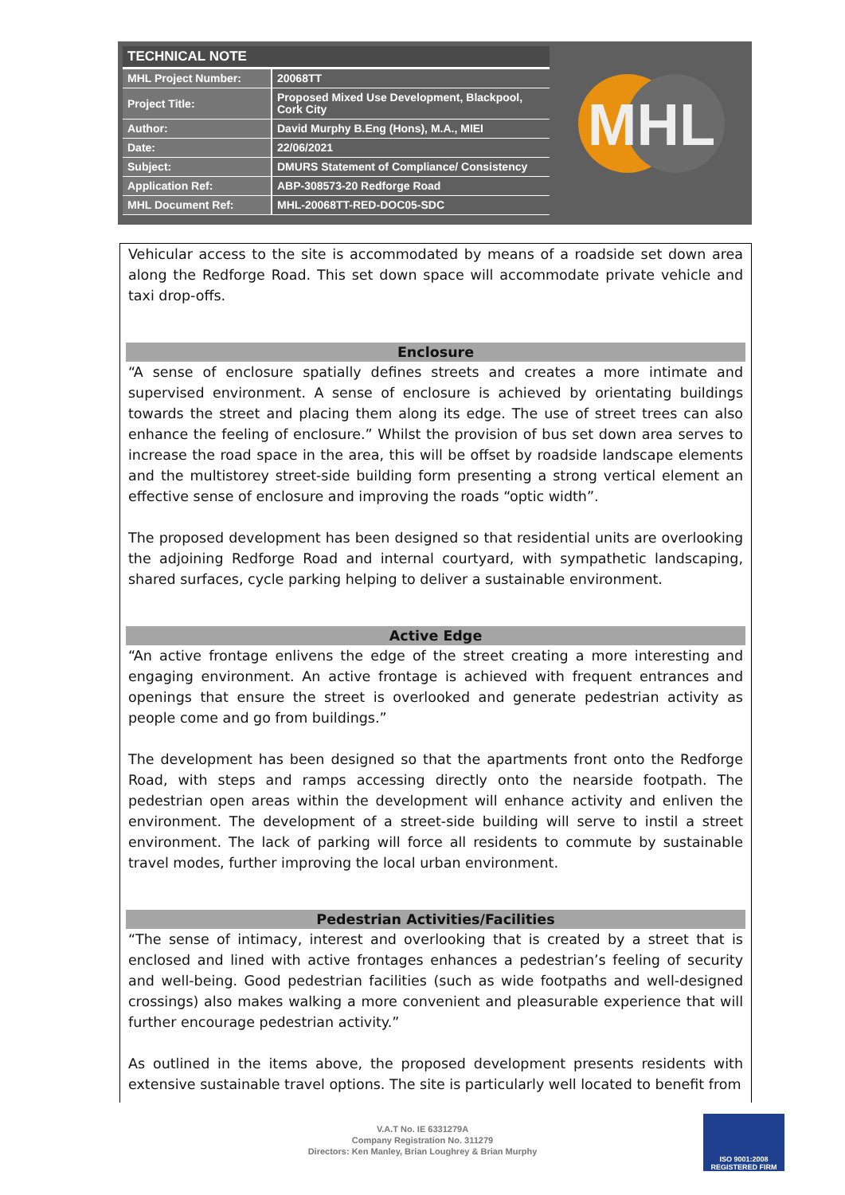| TECHNICAL NOTE | |
| --- | --- |
| MHL Project Number: | 20068TT |
| Project Title: | Proposed Mixed Use Development, Blackpool, Cork City |
| Author: | David Murphy B.Eng (Hons), M.A., MIEI |
| Date: | 22/06/2021 |
| Subject: | DMURS Statement of Compliance/ Consistency |
| Application Ref: | ABP-308573-20 Redforge Road |
| MHL Document Ref: | MHL-20068TT-RED-DOC05-SDC |
MHL
Vehicular access to the site is accommodated by means of a roadside set down area along the Redforge Road. This set down space will accommodate private vehicle and taxi drop-offs.
Enclosure
“A sense of enclosure spatially defines streets and creates a more intimate and supervised environment. A sense of enclosure is achieved by orientating buildings towards the street and placing them along its edge. The use of street trees can also enhance the feeling of enclosure.” Whilst the provision of bus set down area serves to increase the road space in the area, this will be offset by roadside landscape elements and the multistorey street-side building form presenting a strong vertical element an effective sense of enclosure and improving the roads “optic width”.
The proposed development has been designed so that residential units are overlooking the adjoining Redforge Road and internal courtyard, with sympathetic landscaping, shared surfaces, cycle parking helping to deliver a sustainable environment.
Active Edge
“An active frontage enlivens the edge of the street creating a more interesting and engaging environment. An active frontage is achieved with frequent entrances and openings that ensure the street is overlooked and generate pedestrian activity as people come and go from buildings.”
The development has been designed so that the apartments front onto the Redforge Road, with steps and ramps accessing directly onto the nearside footpath. The pedestrian open areas within the development will enhance activity and enliven the environment. The development of a street-side building will serve to instil a street environment. The lack of parking will force all residents to commute by sustainable travel modes, further improving the local urban environment.
Pedestrian Activities/Facilities
“The sense of intimacy, interest and overlooking that is created by a street that is enclosed and lined with active frontages enhances a pedestrian’s feeling of security and well-being. Good pedestrian facilities (such as wide footpaths and well-designed crossings) also makes walking a more convenient and pleasurable experience that will further encourage pedestrian activity.”
As outlined in the items above, the proposed development presents residents with extensive sustainable travel options. The site is particularly well located to benefit from
V.A.T No. IE 6331279A
Company Registration No. 311279
Directors: Ken Manley, Brian Loughrey & Brian Murphy
ISO 9001:2008
REGISTERED FIRM